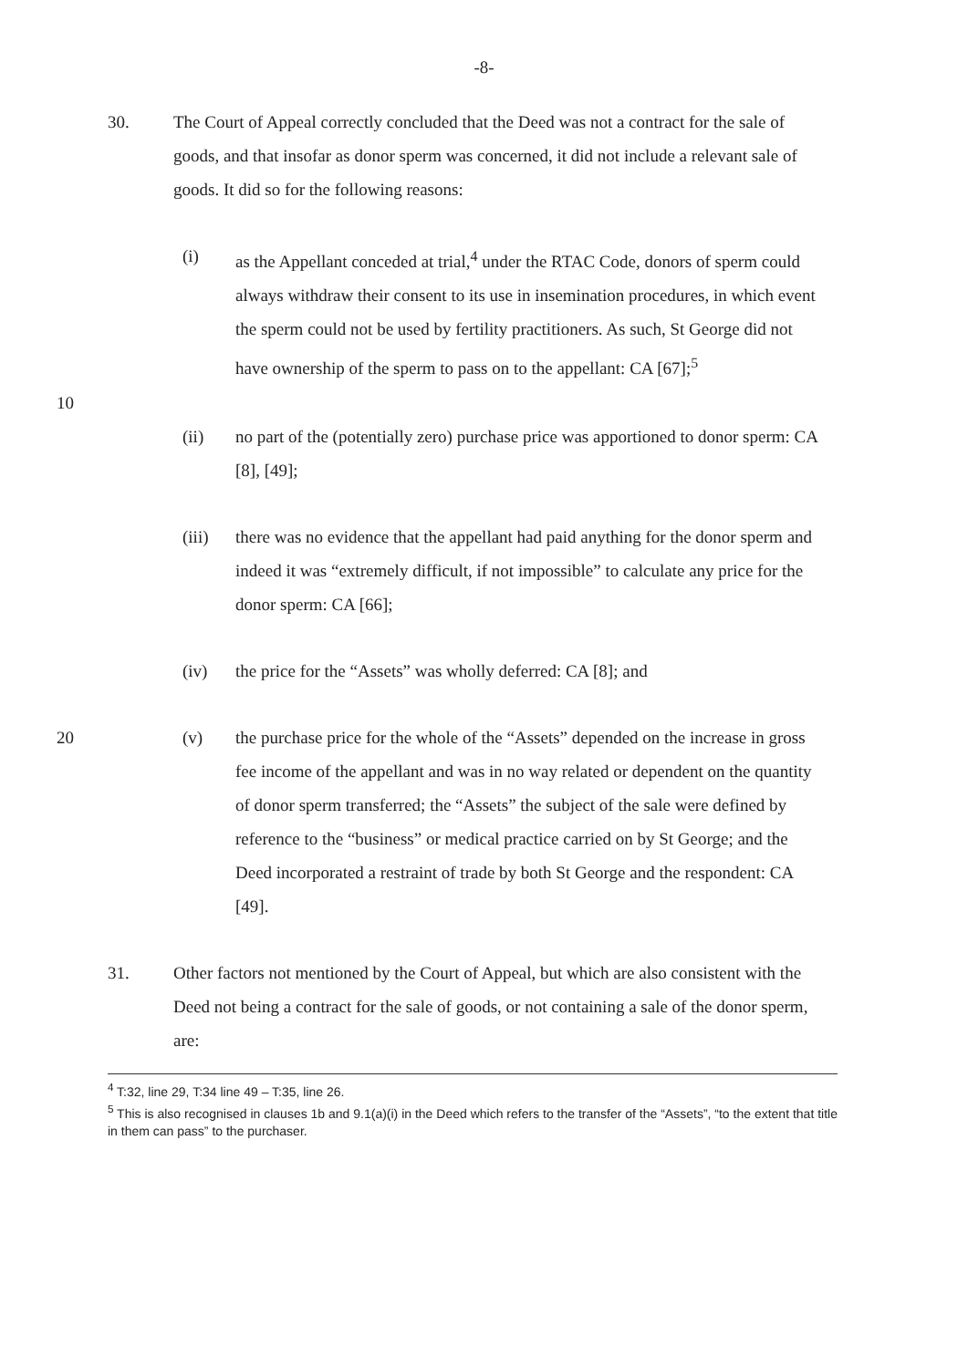-8-
30. The Court of Appeal correctly concluded that the Deed was not a contract for the sale of goods, and that insofar as donor sperm was concerned, it did not include a relevant sale of goods. It did so for the following reasons:
(i) as the Appellant conceded at trial,<sup>4</sup> under the RTAC Code, donors of sperm could always withdraw their consent to its use in insemination procedures, in which event the sperm could not be used by fertility practitioners. As such, St George did not have ownership of the sperm to pass on to the appellant: CA [67];<sup>5</sup>
10
(ii) no part of the (potentially zero) purchase price was apportioned to donor sperm: CA [8], [49];
(iii) there was no evidence that the appellant had paid anything for the donor sperm and indeed it was “extremely difficult, if not impossible” to calculate any price for the donor sperm: CA [66];
(iv) the price for the “Assets” was wholly deferred: CA [8]; and
20 (v) the purchase price for the whole of the “Assets” depended on the increase in gross fee income of the appellant and was in no way related or dependent on the quantity of donor sperm transferred; the “Assets” the subject of the sale were defined by reference to the “business” or medical practice carried on by St George; and the Deed incorporated a restraint of trade by both St George and the respondent: CA [49].
31. Other factors not mentioned by the Court of Appeal, but which are also consistent with the Deed not being a contract for the sale of goods, or not containing a sale of the donor sperm, are:
<sup>4</sup> T:32, line 29, T:34 line 49 – T:35, line 26.
<sup>5</sup> This is also recognised in clauses 1b and 9.1(a)(i) in the Deed which refers to the transfer of the “Assets”, “to the extent that title in them can pass” to the purchaser.